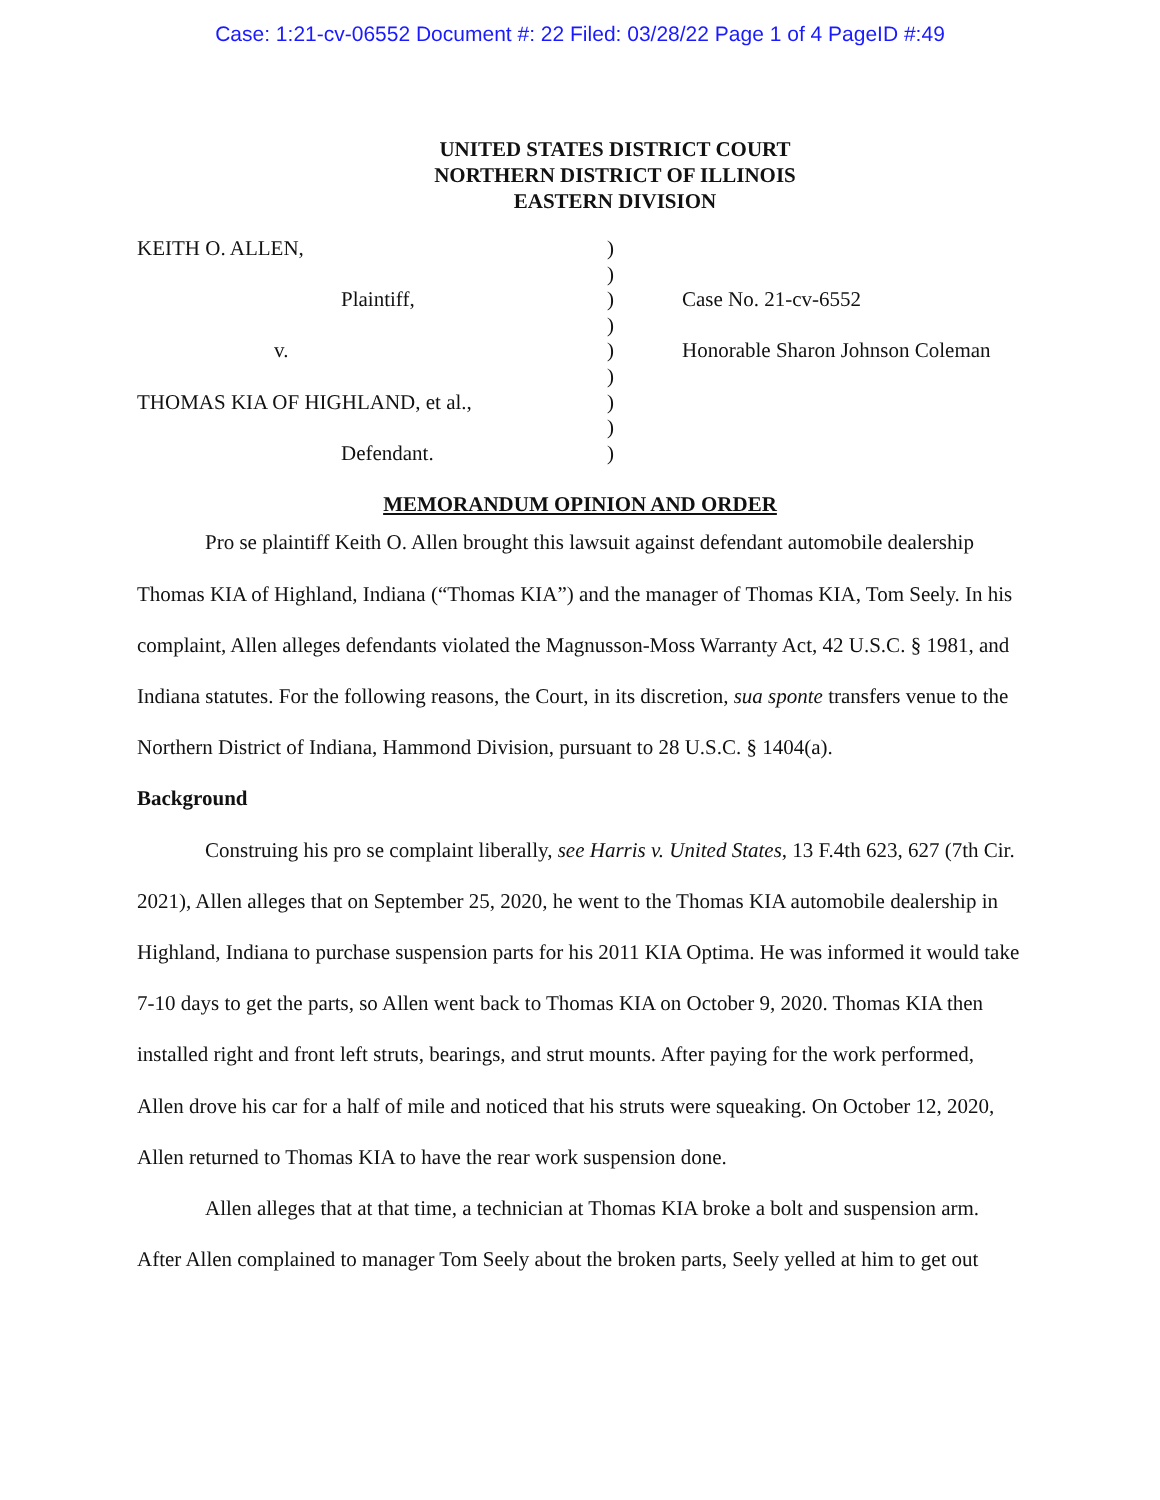Case: 1:21-cv-06552 Document #: 22 Filed: 03/28/22 Page 1 of 4 PageID #:49
UNITED STATES DISTRICT COURT
NORTHERN DISTRICT OF ILLINOIS
EASTERN DIVISION
KEITH O. ALLEN,
Plaintiff,
v.
THOMAS KIA OF HIGHLAND, et al.,
Defendant.
)
)
)
)
)
)
)
)
)
Case No. 21-cv-6552
Honorable Sharon Johnson Coleman
MEMORANDUM OPINION AND ORDER
Pro se plaintiff Keith O. Allen brought this lawsuit against defendant automobile dealership Thomas KIA of Highland, Indiana (“Thomas KIA”) and the manager of Thomas KIA, Tom Seely. In his complaint, Allen alleges defendants violated the Magnusson-Moss Warranty Act, 42 U.S.C. § 1981, and Indiana statutes. For the following reasons, the Court, in its discretion, sua sponte transfers venue to the Northern District of Indiana, Hammond Division, pursuant to 28 U.S.C. § 1404(a).
Background
Construing his pro se complaint liberally, see Harris v. United States, 13 F.4th 623, 627 (7th Cir. 2021), Allen alleges that on September 25, 2020, he went to the Thomas KIA automobile dealership in Highland, Indiana to purchase suspension parts for his 2011 KIA Optima. He was informed it would take 7-10 days to get the parts, so Allen went back to Thomas KIA on October 9, 2020. Thomas KIA then installed right and front left struts, bearings, and strut mounts. After paying for the work performed, Allen drove his car for a half of mile and noticed that his struts were squeaking. On October 12, 2020, Allen returned to Thomas KIA to have the rear work suspension done.
Allen alleges that at that time, a technician at Thomas KIA broke a bolt and suspension arm. After Allen complained to manager Tom Seely about the broken parts, Seely yelled at him to get out